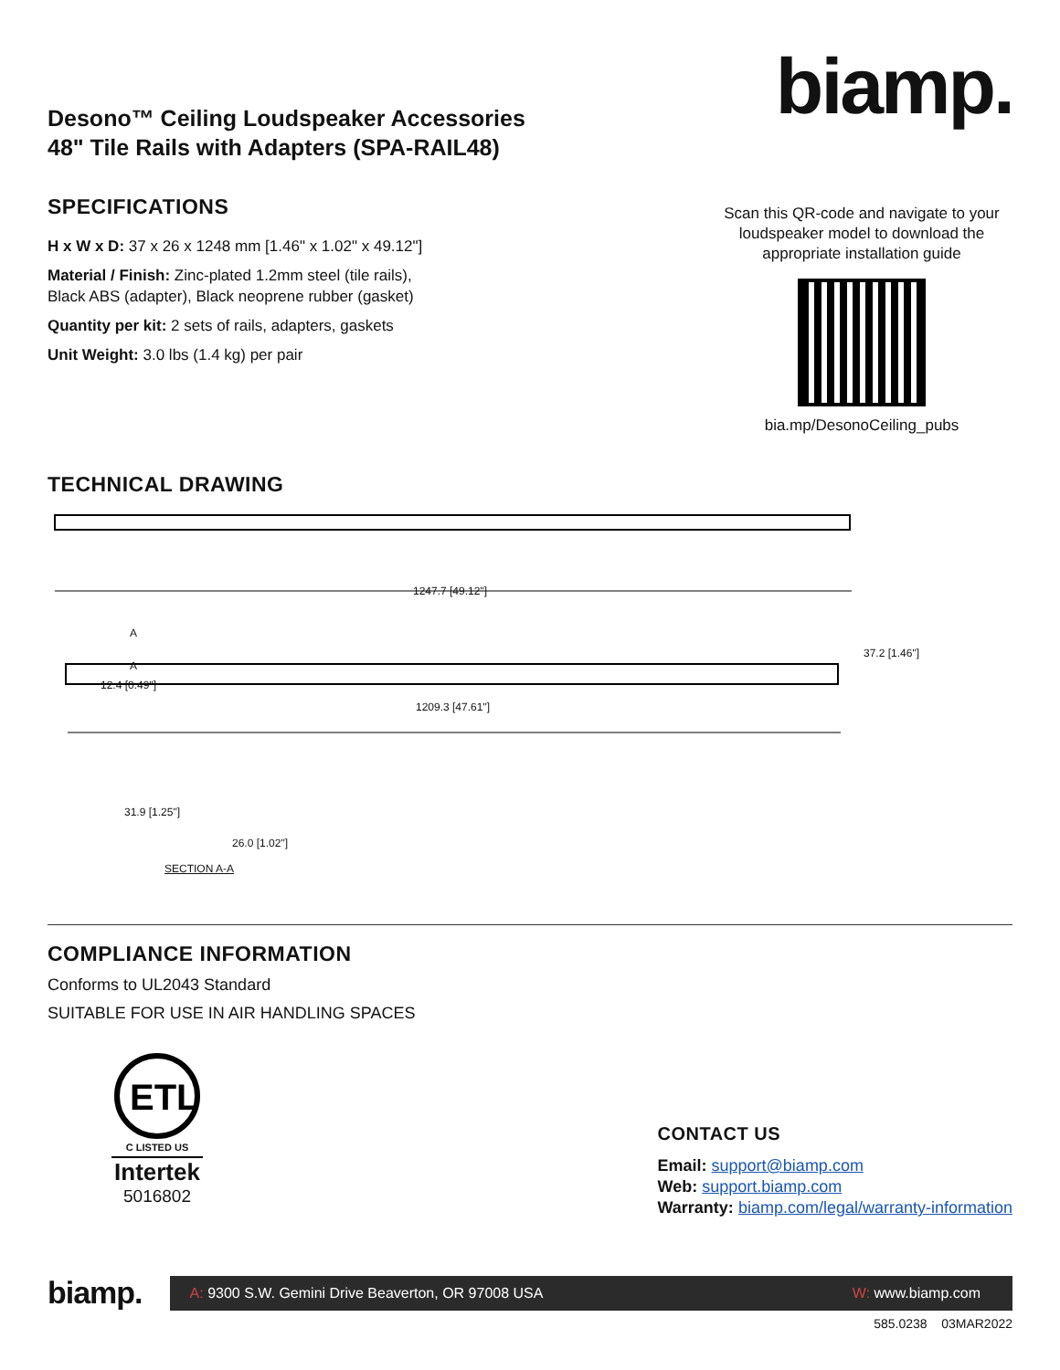Desono™ Ceiling Loudspeaker Accessories
48" Tile Rails with Adapters (SPA-RAIL48)
biamp.
SPECIFICATIONS
H x W x D: 37 x 26 x 1248 mm [1.46" x 1.02" x 49.12"]
Material / Finish: Zinc-plated 1.2mm steel (tile rails),
Black ABS (adapter), Black neoprene rubber (gasket)
Quantity per kit: 2 sets of rails, adapters, gaskets
Unit Weight: 3.0 lbs (1.4 kg) per pair
Scan this QR-code and navigate to your loudspeaker model to download the appropriate installation guide
bia.mp/DesonoCeiling_pubs
TECHNICAL DRAWING
1247.7 [49.12"]
A
37.2 [1.46"]
A
12.4 [0.49"]
1209.3 [47.61"]
31.9 [1.25"]
26.0 [1.02"]
SECTION A-A
COMPLIANCE INFORMATION
Conforms to UL2043 Standard
SUITABLE FOR USE IN AIR HANDLING SPACES
ETL
C LISTED US
Intertek
5016802
CONTACT US
Email: support@biamp.com
Web: support.biamp.com
Warranty: biamp.com/legal/warranty-information
biamp.
A: 9300 S.W. Gemini Drive Beaverton, OR 97008 USA W: www.biamp.com
585.0238 03MAR2022